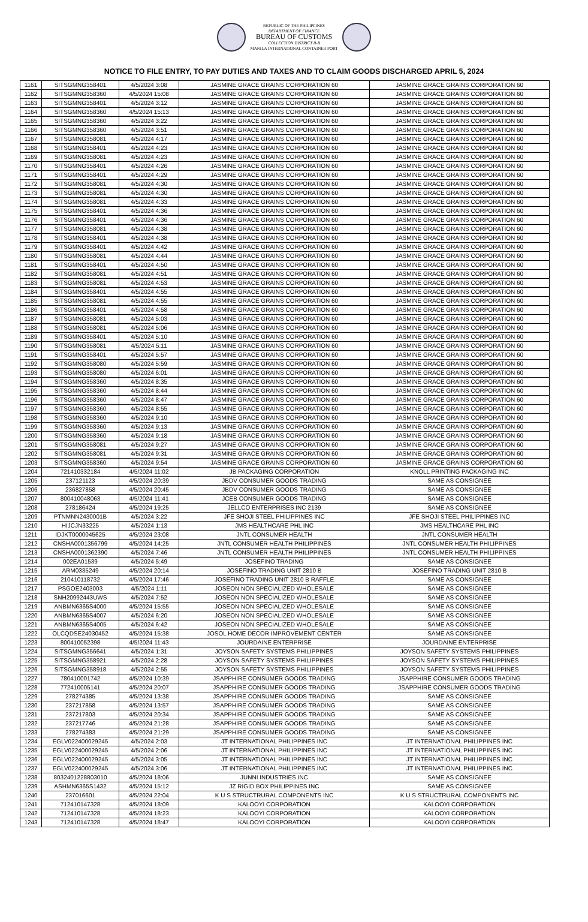REPUBLIC OF THE PHILIPPINES
DEPARTMENT OF FINANCE
BUREAU OF CUSTOMS
COLLECTION DISTRICT II-B
MANILA INTERNATIONAL CONTAINER PORT
NOTICE TO FILE ENTRY, TO PAY DUTIES AND TAXES AND TO CLAIM GOODS DISCHARGED APRIL 5, 2024
| 1161 | SITSGMNG358401 | 4/5/2024 3:08 | JASMINE GRACE GRAINS CORPORATION 60 | JASMINE GRACE GRAINS CORPORATION 60 |
| 1162 | SITSGMNG358360 | 4/5/2024 15:08 | JASMINE GRACE GRAINS CORPORATION 60 | JASMINE GRACE GRAINS CORPORATION 60 |
| 1163 | SITSGMNG358401 | 4/5/2024 3:12 | JASMINE GRACE GRAINS CORPORATION 60 | JASMINE GRACE GRAINS CORPORATION 60 |
| 1164 | SITSGMNG358360 | 4/5/2024 15:13 | JASMINE GRACE GRAINS CORPORATION 60 | JASMINE GRACE GRAINS CORPORATION 60 |
| 1165 | SITSGMNG358360 | 4/5/2024 3:22 | JASMINE GRACE GRAINS CORPORATION 60 | JASMINE GRACE GRAINS CORPORATION 60 |
| 1166 | SITSGMNG358360 | 4/5/2024 3:51 | JASMINE GRACE GRAINS CORPORATION 60 | JASMINE GRACE GRAINS CORPORATION 60 |
| 1167 | SITSGMNG358081 | 4/5/2024 4:17 | JASMINE GRACE GRAINS CORPORATION 60 | JASMINE GRACE GRAINS CORPORATION 60 |
| 1168 | SITSGMNG358401 | 4/5/2024 4:23 | JASMINE GRACE GRAINS CORPORATION 60 | JASMINE GRACE GRAINS CORPORATION 60 |
| 1169 | SITSGMNG358081 | 4/5/2024 4:23 | JASMINE GRACE GRAINS CORPORATION 60 | JASMINE GRACE GRAINS CORPORATION 60 |
| 1170 | SITSGMNG358401 | 4/5/2024 4:26 | JASMINE GRACE GRAINS CORPORATION 60 | JASMINE GRACE GRAINS CORPORATION 60 |
| 1171 | SITSGMNG358401 | 4/5/2024 4:29 | JASMINE GRACE GRAINS CORPORATION 60 | JASMINE GRACE GRAINS CORPORATION 60 |
| 1172 | SITSGMNG358081 | 4/5/2024 4:30 | JASMINE GRACE GRAINS CORPORATION 60 | JASMINE GRACE GRAINS CORPORATION 60 |
| 1173 | SITSGMNG358081 | 4/5/2024 4:30 | JASMINE GRACE GRAINS CORPORATION 60 | JASMINE GRACE GRAINS CORPORATION 60 |
| 1174 | SITSGMNG358081 | 4/5/2024 4:33 | JASMINE GRACE GRAINS CORPORATION 60 | JASMINE GRACE GRAINS CORPORATION 60 |
| 1175 | SITSGMNG358401 | 4/5/2024 4:36 | JASMINE GRACE GRAINS CORPORATION 60 | JASMINE GRACE GRAINS CORPORATION 60 |
| 1176 | SITSGMNG358401 | 4/5/2024 4:36 | JASMINE GRACE GRAINS CORPORATION 60 | JASMINE GRACE GRAINS CORPORATION 60 |
| 1177 | SITSGMNG358081 | 4/5/2024 4:38 | JASMINE GRACE GRAINS CORPORATION 60 | JASMINE GRACE GRAINS CORPORATION 60 |
| 1178 | SITSGMNG358401 | 4/5/2024 4:38 | JASMINE GRACE GRAINS CORPORATION 60 | JASMINE GRACE GRAINS CORPORATION 60 |
| 1179 | SITSGMNG358401 | 4/5/2024 4:42 | JASMINE GRACE GRAINS CORPORATION 60 | JASMINE GRACE GRAINS CORPORATION 60 |
| 1180 | SITSGMNG358081 | 4/5/2024 4:44 | JASMINE GRACE GRAINS CORPORATION 60 | JASMINE GRACE GRAINS CORPORATION 60 |
| 1181 | SITSGMNG358401 | 4/5/2024 4:50 | JASMINE GRACE GRAINS CORPORATION 60 | JASMINE GRACE GRAINS CORPORATION 60 |
| 1182 | SITSGMNG358081 | 4/5/2024 4:51 | JASMINE GRACE GRAINS CORPORATION 60 | JASMINE GRACE GRAINS CORPORATION 60 |
| 1183 | SITSGMNG358081 | 4/5/2024 4:53 | JASMINE GRACE GRAINS CORPORATION 60 | JASMINE GRACE GRAINS CORPORATION 60 |
| 1184 | SITSGMNG358401 | 4/5/2024 4:55 | JASMINE GRACE GRAINS CORPORATION 60 | JASMINE GRACE GRAINS CORPORATION 60 |
| 1185 | SITSGMNG358081 | 4/5/2024 4:55 | JASMINE GRACE GRAINS CORPORATION 60 | JASMINE GRACE GRAINS CORPORATION 60 |
| 1186 | SITSGMNG358401 | 4/5/2024 4:58 | JASMINE GRACE GRAINS CORPORATION 60 | JASMINE GRACE GRAINS CORPORATION 60 |
| 1187 | SITSGMNG358081 | 4/5/2024 5:03 | JASMINE GRACE GRAINS CORPORATION 60 | JASMINE GRACE GRAINS CORPORATION 60 |
| 1188 | SITSGMNG358081 | 4/5/2024 5:06 | JASMINE GRACE GRAINS CORPORATION 60 | JASMINE GRACE GRAINS CORPORATION 60 |
| 1189 | SITSGMNG358401 | 4/5/2024 5:10 | JASMINE GRACE GRAINS CORPORATION 60 | JASMINE GRACE GRAINS CORPORATION 60 |
| 1190 | SITSGMNG358081 | 4/5/2024 5:11 | JASMINE GRACE GRAINS CORPORATION 60 | JASMINE GRACE GRAINS CORPORATION 60 |
| 1191 | SITSGMNG358401 | 4/5/2024 5:57 | JASMINE GRACE GRAINS CORPORATION 60 | JASMINE GRACE GRAINS CORPORATION 60 |
| 1192 | SITSGMNG358080 | 4/5/2024 5:59 | JASMINE GRACE GRAINS CORPORATION 60 | JASMINE GRACE GRAINS CORPORATION 60 |
| 1193 | SITSGMNG358080 | 4/5/2024 6:01 | JASMINE GRACE GRAINS CORPORATION 60 | JASMINE GRACE GRAINS CORPORATION 60 |
| 1194 | SITSGMNG358360 | 4/5/2024 8:35 | JASMINE GRACE GRAINS CORPORATION 60 | JASMINE GRACE GRAINS CORPORATION 60 |
| 1195 | SITSGMNG358360 | 4/5/2024 8:44 | JASMINE GRACE GRAINS CORPORATION 60 | JASMINE GRACE GRAINS CORPORATION 60 |
| 1196 | SITSGMNG358360 | 4/5/2024 8:47 | JASMINE GRACE GRAINS CORPORATION 60 | JASMINE GRACE GRAINS CORPORATION 60 |
| 1197 | SITSGMNG358360 | 4/5/2024 8:55 | JASMINE GRACE GRAINS CORPORATION 60 | JASMINE GRACE GRAINS CORPORATION 60 |
| 1198 | SITSGMNG358360 | 4/5/2024 9:10 | JASMINE GRACE GRAINS CORPORATION 60 | JASMINE GRACE GRAINS CORPORATION 60 |
| 1199 | SITSGMNG358360 | 4/5/2024 9:13 | JASMINE GRACE GRAINS CORPORATION 60 | JASMINE GRACE GRAINS CORPORATION 60 |
| 1200 | SITSGMNG358360 | 4/5/2024 9:18 | JASMINE GRACE GRAINS CORPORATION 60 | JASMINE GRACE GRAINS CORPORATION 60 |
| 1201 | SITSGMNG358081 | 4/5/2024 9:27 | JASMINE GRACE GRAINS CORPORATION 60 | JASMINE GRACE GRAINS CORPORATION 60 |
| 1202 | SITSGMNG358081 | 4/5/2024 9:31 | JASMINE GRACE GRAINS CORPORATION 60 | JASMINE GRACE GRAINS CORPORATION 60 |
| 1203 | SITSGMNG358360 | 4/5/2024 9:54 | JASMINE GRACE GRAINS CORPORATION 60 | JASMINE GRACE GRAINS CORPORATION 60 |
| 1204 | 721410332184 | 4/5/2024 11:02 | JB PACKAGING CORPORATION | KNOLL PRINTING PACKAGING INC |
| 1205 | 237121123 | 4/5/2024 20:39 | JBDV CONSUMER GOODS TRADING | SAME AS CONSIGNEE |
| 1206 | 236827858 | 4/5/2024 20:45 | JBDV CONSUMER GOODS TRADING | SAME AS CONSIGNEE |
| 1207 | 800410048063 | 4/5/2024 11:41 | JCEB CONSUMER GOODS TRADING | SAME AS CONSIGNEE |
| 1208 | 278186424 | 4/5/2024 19:25 | JELLCO ENTERPRISES INC 2139 | SAME AS CONSIGNEE |
| 1209 | PTNMNN2430001B | 4/5/2024 3:22 | JFE SHOJI STEEL PHILIPPINES INC | JFE SHOJI STEEL PHILIPPINES INC |
| 1210 | HIJCJN33225 | 4/5/2024 1:13 | JMS HEALTHCARE PHL INC | JMS HEALTHCARE PHL INC |
| 1211 | IDJKT0000045625 | 4/5/2024 23:08 | JNTL CONSUMER HEALTH | JNTL CONSUMER HEALTH |
| 1212 | CNSHA0001356799 | 4/5/2024 14:25 | JNTL CONSUMER HEALTH PHILIPPINES | JNTL CONSUMER HEALTH PHILIPPINES |
| 1213 | CNSHA0001362390 | 4/5/2024 7:46 | JNTL CONSUMER HEALTH PHILIPPINES | JNTL CONSUMER HEALTH PHILIPPINES |
| 1214 | 002EA01539 | 4/5/2024 5:49 | JOSEFINO TRADING | SAME AS CONSIGNEE |
| 1215 | ARM0335249 | 4/5/2024 20:14 | JOSEFINO TRADING UNIT 2810 B | JOSEFINO TRADING UNIT 2810 B |
| 1216 | 210410118732 | 4/5/2024 17:46 | JOSEFINO TRADING UNIT 2810 B RAFFLE | SAME AS CONSIGNEE |
| 1217 | PSGOE2403003 | 4/5/2024 1:11 | JOSEON NON SPECIALIZED WHOLESALE | SAME AS CONSIGNEE |
| 1218 | SNH20992443UWS | 4/5/2024 7:52 | JOSEON NON SPECIALIZED WHOLESALE | SAME AS CONSIGNEE |
| 1219 | ANBMN6365S4000 | 4/5/2024 15:55 | JOSEON NON SPECIALIZED WHOLESALE | SAME AS CONSIGNEE |
| 1220 | ANBMN6365S4007 | 4/5/2024 6:20 | JOSEON NON SPECIALIZED WHOLESALE | SAME AS CONSIGNEE |
| 1221 | ANBMN6365S4005 | 4/5/2024 6:42 | JOSEON NON SPECIALIZED WHOLESALE | SAME AS CONSIGNEE |
| 1222 | OLCQDSE24030452 | 4/5/2024 15:38 | JOSOL HOME DECOR IMPROVEMENT CENTER | SAME AS CONSIGNEE |
| 1223 | 800410052398 | 4/5/2024 11:43 | JOURDAINE ENTERPRISE | JOURDAINE ENTERPRISE |
| 1224 | SITSGMNG356641 | 4/5/2024 1:31 | JOYSON SAFETY SYSTEMS PHILIPPINES | JOYSON SAFETY SYSTEMS PHILIPPINES |
| 1225 | SITSGMNG358921 | 4/5/2024 2:28 | JOYSON SAFETY SYSTEMS PHILIPPINES | JOYSON SAFETY SYSTEMS PHILIPPINES |
| 1226 | SITSGMNG358918 | 4/5/2024 2:55 | JOYSON SAFETY SYSTEMS PHILIPPINES | JOYSON SAFETY SYSTEMS PHILIPPINES |
| 1227 | 780410001742 | 4/5/2024 10:39 | JSAPPHIRE CONSUMER GOODS TRADING | JSAPPHIRE CONSUMER GOODS TRADING |
| 1228 | 772410005141 | 4/5/2024 20:07 | JSAPPHIRE CONSUMER GOODS TRADING | JSAPPHIRE CONSUMER GOODS TRADING |
| 1229 | 278274385 | 4/5/2024 13:38 | JSAPPHIRE CONSUMER GOODS TRADING | SAME AS CONSIGNEE |
| 1230 | 237217858 | 4/5/2024 13:57 | JSAPPHIRE CONSUMER GOODS TRADING | SAME AS CONSIGNEE |
| 1231 | 237217803 | 4/5/2024 20:34 | JSAPPHIRE CONSUMER GOODS TRADING | SAME AS CONSIGNEE |
| 1232 | 237217746 | 4/5/2024 21:28 | JSAPPHIRE CONSUMER GOODS TRADING | SAME AS CONSIGNEE |
| 1233 | 278274383 | 4/5/2024 21:29 | JSAPPHIRE CONSUMER GOODS TRADING | SAME AS CONSIGNEE |
| 1234 | EGLV022400029245 | 4/5/2024 2:03 | JT INTERNATIONAL PHILIPPINES INC | JT INTERNATIONAL PHILIPPINES INC |
| 1235 | EGLV022400029245 | 4/5/2024 2:06 | JT INTERNATIONAL PHILIPPINES INC | JT INTERNATIONAL PHILIPPINES INC |
| 1236 | EGLV022400029245 | 4/5/2024 3:05 | JT INTERNATIONAL PHILIPPINES INC | JT INTERNATIONAL PHILIPPINES INC |
| 1237 | EGLV022400029245 | 4/5/2024 3:06 | JT INTERNATIONAL PHILIPPINES INC | JT INTERNATIONAL PHILIPPINES INC |
| 1238 | 8032401228803010 | 4/5/2024 18:06 | JUNNI INDUSTRIES INC | SAME AS CONSIGNEE |
| 1239 | ASHMN6365S1432 | 4/5/2024 15:12 | JZ RIGID BOX PHILIPPINES INC | SAME AS CONSIGNEE |
| 1240 | 237016601 | 4/5/2024 22:04 | K U S STRUCTRURAL COMPONENTS INC | K U S STRUCTRURAL COMPONENTS INC |
| 1241 | 712410147328 | 4/5/2024 18:09 | KALOOYI CORPORATION | KALOOYI CORPORATION |
| 1242 | 712410147328 | 4/5/2024 18:23 | KALOOYI CORPORATION | KALOOYI CORPORATION |
| 1243 | 712410147328 | 4/5/2024 18:47 | KALOOYI CORPORATION | KALOOYI CORPORATION |